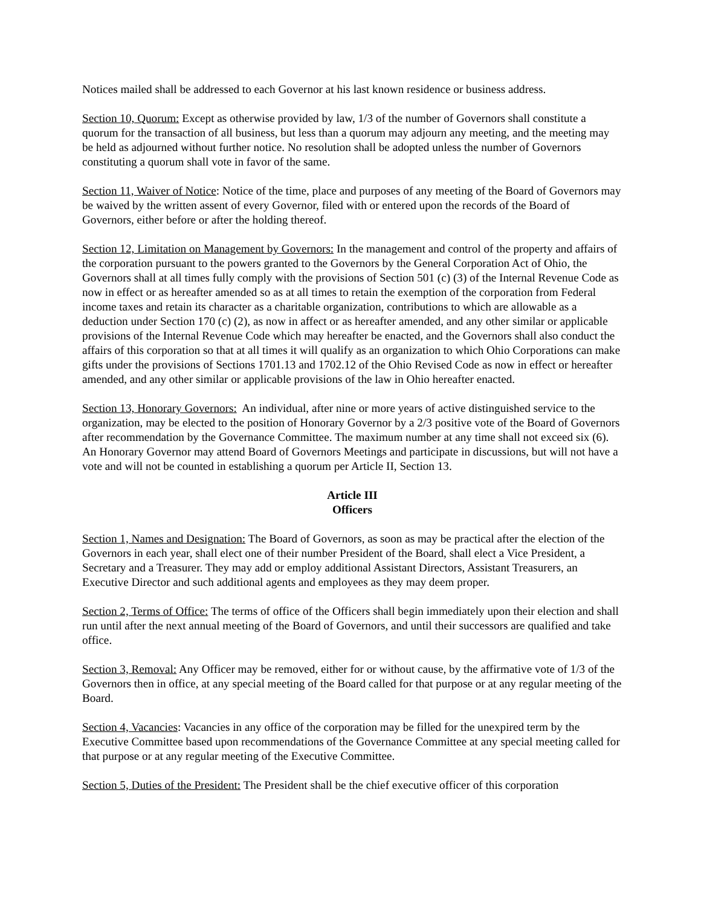Notices mailed shall be addressed to each Governor at his last known residence or business address.
Section 10, Quorum: Except as otherwise provided by law, 1/3 of the number of Governors shall constitute a quorum for the transaction of all business, but less than a quorum may adjourn any meeting, and the meeting may be held as adjourned without further notice. No resolution shall be adopted unless the number of Governors constituting a quorum shall vote in favor of the same.
Section 11, Waiver of Notice: Notice of the time, place and purposes of any meeting of the Board of Governors may be waived by the written assent of every Governor, filed with or entered upon the records of the Board of Governors, either before or after the holding thereof.
Section 12, Limitation on Management by Governors: In the management and control of the property and affairs of the corporation pursuant to the powers granted to the Governors by the General Corporation Act of Ohio, the Governors shall at all times fully comply with the provisions of Section 501 (c) (3) of the Internal Revenue Code as now in effect or as hereafter amended so as at all times to retain the exemption of the corporation from Federal income taxes and retain its character as a charitable organization, contributions to which are allowable as a deduction under Section 170 (c) (2), as now in affect or as hereafter amended, and any other similar or applicable provisions of the Internal Revenue Code which may hereafter be enacted, and the Governors shall also conduct the affairs of this corporation so that at all times it will qualify as an organization to which Ohio Corporations can make gifts under the provisions of Sections 1701.13 and 1702.12 of the Ohio Revised Code as now in effect or hereafter amended, and any other similar or applicable provisions of the law in Ohio hereafter enacted.
Section 13, Honorary Governors: An individual, after nine or more years of active distinguished service to the organization, may be elected to the position of Honorary Governor by a 2/3 positive vote of the Board of Governors after recommendation by the Governance Committee. The maximum number at any time shall not exceed six (6). An Honorary Governor may attend Board of Governors Meetings and participate in discussions, but will not have a vote and will not be counted in establishing a quorum per Article II, Section 13.
Article III
Officers
Section 1, Names and Designation: The Board of Governors, as soon as may be practical after the election of the Governors in each year, shall elect one of their number President of the Board, shall elect a Vice President, a Secretary and a Treasurer. They may add or employ additional Assistant Directors, Assistant Treasurers, an Executive Director and such additional agents and employees as they may deem proper.
Section 2, Terms of Office: The terms of office of the Officers shall begin immediately upon their election and shall run until after the next annual meeting of the Board of Governors, and until their successors are qualified and take office.
Section 3, Removal: Any Officer may be removed, either for or without cause, by the affirmative vote of 1/3 of the Governors then in office, at any special meeting of the Board called for that purpose or at any regular meeting of the Board.
Section 4, Vacancies: Vacancies in any office of the corporation may be filled for the unexpired term by the Executive Committee based upon recommendations of the Governance Committee at any special meeting called for that purpose or at any regular meeting of the Executive Committee.
Section 5, Duties of the President: The President shall be the chief executive officer of this corporation